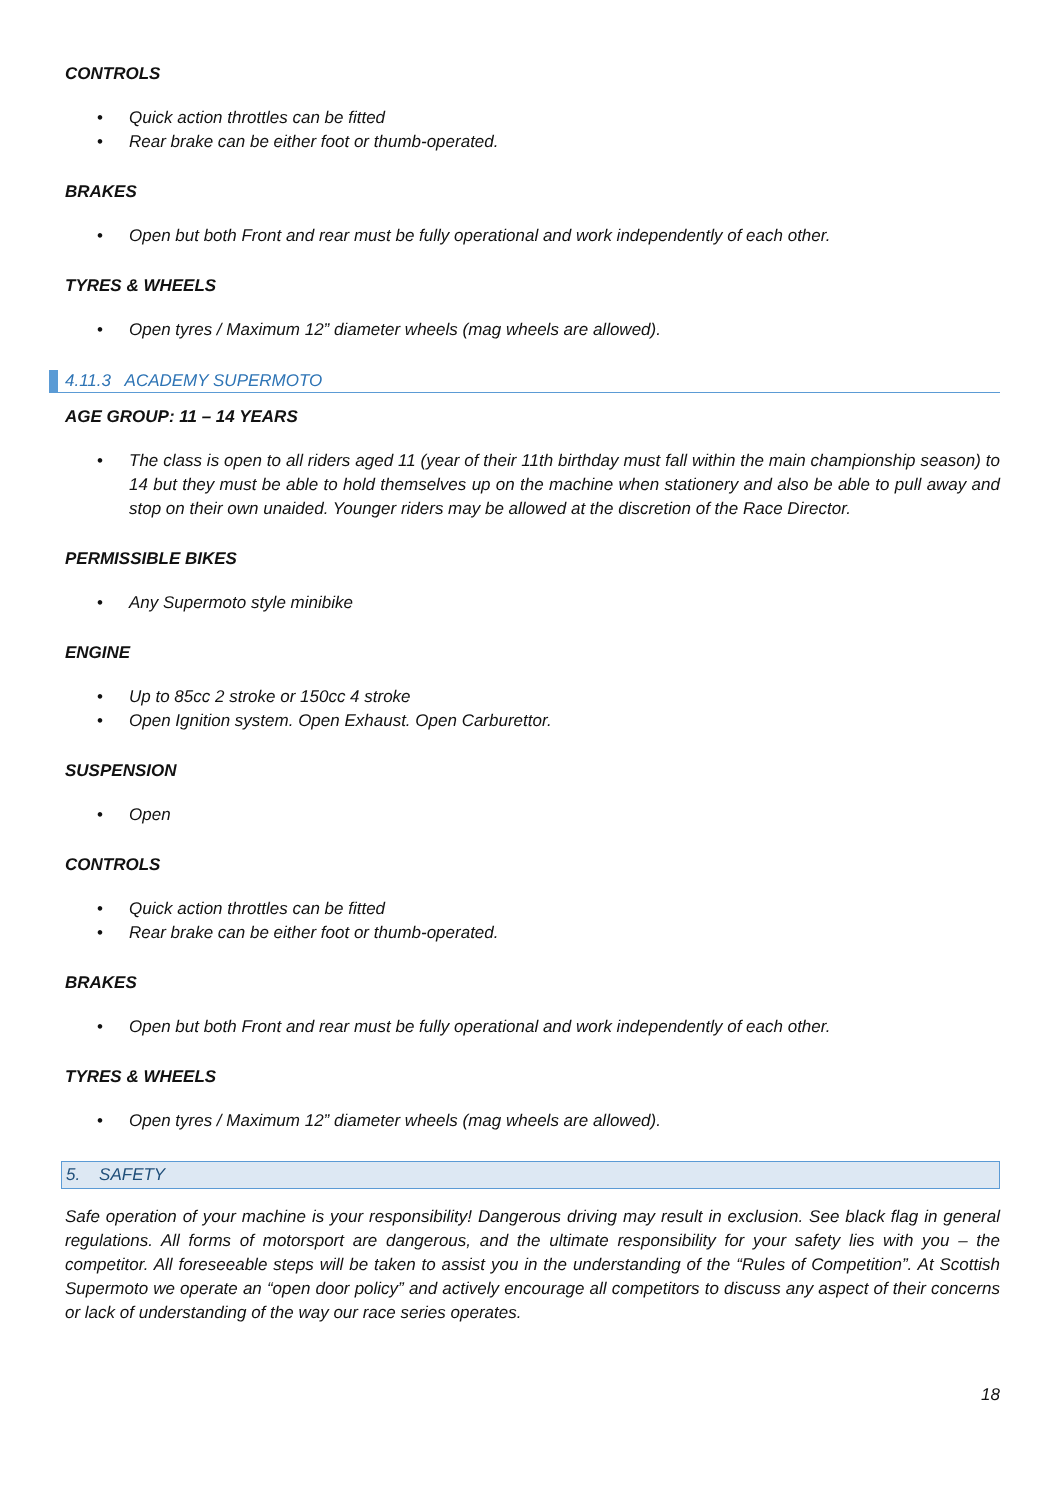CONTROLS
• Quick action throttles can be fitted
• Rear brake can be either foot or thumb-operated.
BRAKES
• Open but both Front and rear must be fully operational and work independently of each other.
TYRES & WHEELS
• Open tyres / Maximum 12” diameter wheels (mag wheels are allowed).
4.11.3 ACADEMY SUPERMOTO
AGE GROUP: 11 – 14 YEARS
• The class is open to all riders aged 11 (year of their 11th birthday must fall within the main championship season) to 14 but they must be able to hold themselves up on the machine when stationery and also be able to pull away and stop on their own unaided. Younger riders may be allowed at the discretion of the Race Director.
PERMISSIBLE BIKES
• Any Supermoto style minibike
ENGINE
• Up to 85cc 2 stroke or 150cc 4 stroke
• Open Ignition system. Open Exhaust. Open Carburettor.
SUSPENSION
• Open
CONTROLS
• Quick action throttles can be fitted
• Rear brake can be either foot or thumb-operated.
BRAKES
• Open but both Front and rear must be fully operational and work independently of each other.
TYRES & WHEELS
• Open tyres / Maximum 12” diameter wheels (mag wheels are allowed).
5. SAFETY
Safe operation of your machine is your responsibility! Dangerous driving may result in exclusion. See black flag in general regulations. All forms of motorsport are dangerous, and the ultimate responsibility for your safety lies with you – the competitor. All foreseeable steps will be taken to assist you in the understanding of the “Rules of Competition”. At Scottish Supermoto we operate an “open door policy” and actively encourage all competitors to discuss any aspect of their concerns or lack of understanding of the way our race series operates.
18